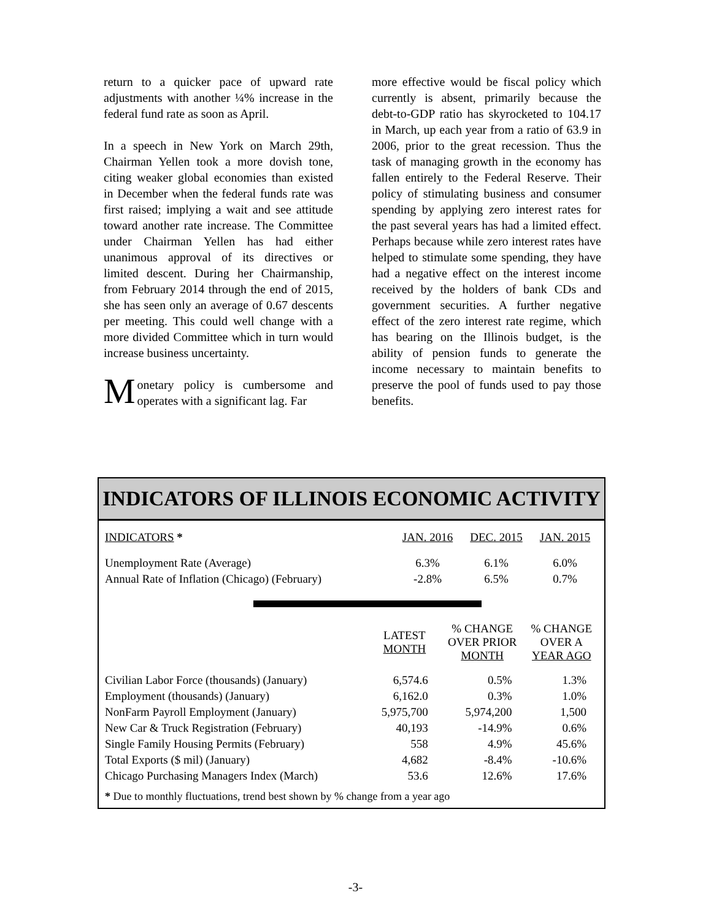return to a quicker pace of upward rate adjustments with another ¼% increase in the federal fund rate as soon as April.
In a speech in New York on March 29th, Chairman Yellen took a more dovish tone, citing weaker global economies than existed in December when the federal funds rate was first raised; implying a wait and see attitude toward another rate increase. The Committee under Chairman Yellen has had either unanimous approval of its directives or limited descent. During her Chairmanship, from February 2014 through the end of 2015, she has seen only an average of 0.67 descents per meeting. This could well change with a more divided Committee which in turn would increase business uncertainty.
Monetary policy is cumbersome and operates with a significant lag. Far
more effective would be fiscal policy which currently is absent, primarily because the debt-to-GDP ratio has skyrocketed to 104.17 in March, up each year from a ratio of 63.9 in 2006, prior to the great recession. Thus the task of managing growth in the economy has fallen entirely to the Federal Reserve. Their policy of stimulating business and consumer spending by applying zero interest rates for the past several years has had a limited effect. Perhaps because while zero interest rates have helped to stimulate some spending, they have had a negative effect on the interest income received by the holders of bank CDs and government securities. A further negative effect of the zero interest rate regime, which has bearing on the Illinois budget, is the ability of pension funds to generate the income necessary to maintain benefits to preserve the pool of funds used to pay those benefits.
INDICATORS OF ILLINOIS ECONOMIC ACTIVITY
| INDICATORS * | JAN. 2016 | DEC. 2015 | JAN. 2015 |
| --- | --- | --- | --- |
| Unemployment Rate (Average) | 6.3% | 6.1% | 6.0% |
| Annual Rate of Inflation (Chicago) (February) | -2.8% | 6.5% | 0.7% |
| | LATEST MONTH | % CHANGE OVER PRIOR MONTH | % CHANGE OVER A YEAR AGO |
| --- | --- | --- | --- |
| Civilian Labor Force (thousands) (January) | 6,574.6 | 0.5% | 1.3% |
| Employment (thousands) (January) | 6,162.0 | 0.3% | 1.0% |
| NonFarm Payroll Employment (January) | 5,975,700 | 5,974,200 | 1,500 |
| New Car & Truck Registration (February) | 40,193 | -14.9% | 0.6% |
| Single Family Housing Permits (February) | 558 | 4.9% | 45.6% |
| Total Exports ($ mil) (January) | 4,682 | -8.4% | -10.6% |
| Chicago Purchasing Managers Index (March) | 53.6 | 12.6% | 17.6% |
* Due to monthly fluctuations, trend best shown by % change from a year ago
-3-